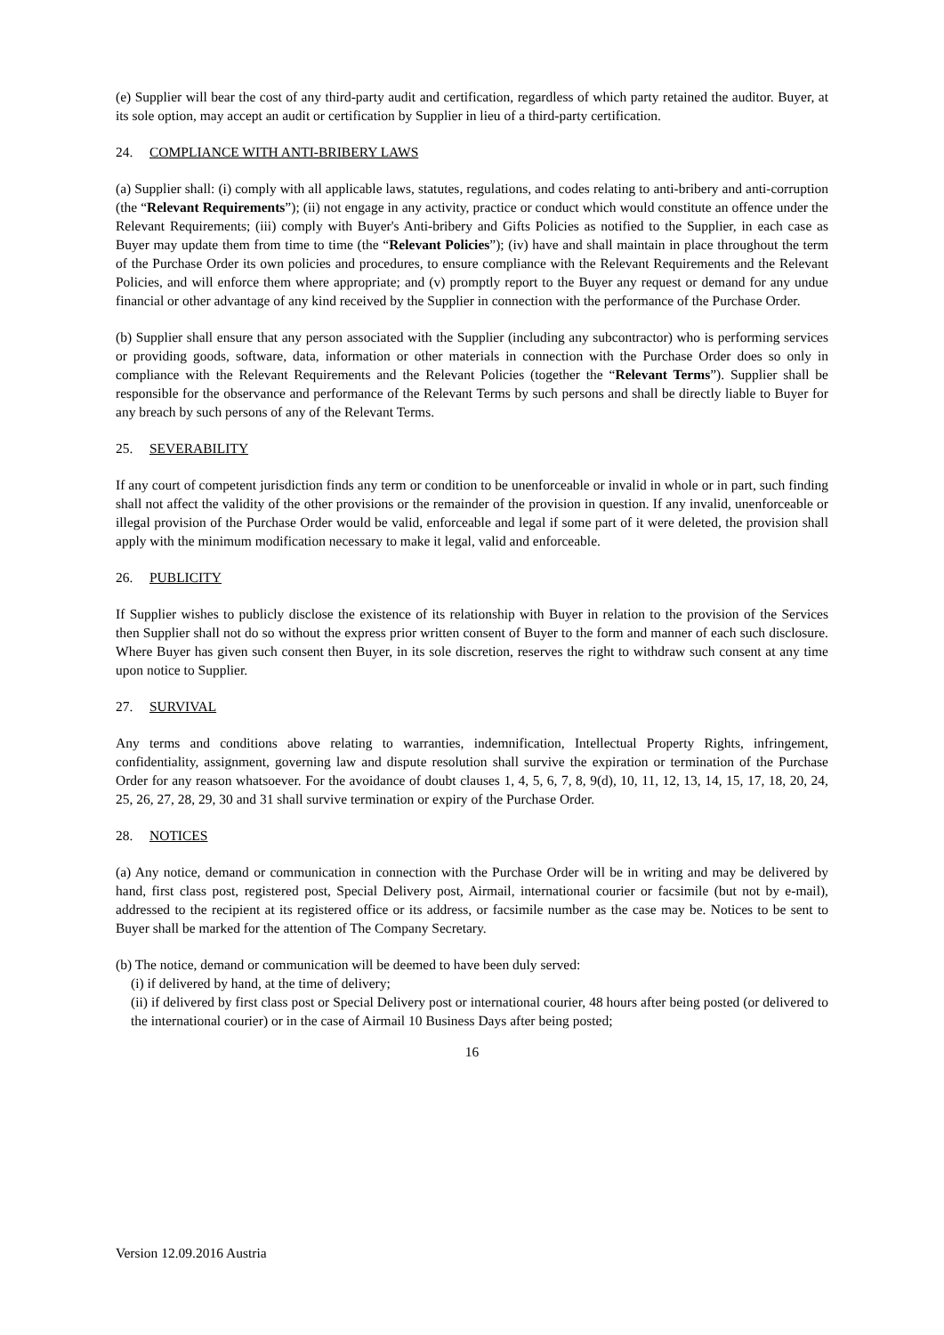(e) Supplier will bear the cost of any third-party audit and certification, regardless of which party retained the auditor. Buyer, at its sole option, may accept an audit or certification by Supplier in lieu of a third-party certification.
24. COMPLIANCE WITH ANTI-BRIBERY LAWS
(a) Supplier shall: (i) comply with all applicable laws, statutes, regulations, and codes relating to anti-bribery and anti-corruption (the “Relevant Requirements”); (ii) not engage in any activity, practice or conduct which would constitute an offence under the Relevant Requirements; (iii) comply with Buyer's Anti-bribery and Gifts Policies as notified to the Supplier, in each case as Buyer may update them from time to time (the “Relevant Policies”); (iv) have and shall maintain in place throughout the term of the Purchase Order its own policies and procedures, to ensure compliance with the Relevant Requirements and the Relevant Policies, and will enforce them where appropriate; and (v) promptly report to the Buyer any request or demand for any undue financial or other advantage of any kind received by the Supplier in connection with the performance of the Purchase Order.
(b) Supplier shall ensure that any person associated with the Supplier (including any subcontractor) who is performing services or providing goods, software, data, information or other materials in connection with the Purchase Order does so only in compliance with the Relevant Requirements and the Relevant Policies (together the “Relevant Terms”). Supplier shall be responsible for the observance and performance of the Relevant Terms by such persons and shall be directly liable to Buyer for any breach by such persons of any of the Relevant Terms.
25. SEVERABILITY
If any court of competent jurisdiction finds any term or condition to be unenforceable or invalid in whole or in part, such finding shall not affect the validity of the other provisions or the remainder of the provision in question. If any invalid, unenforceable or illegal provision of the Purchase Order would be valid, enforceable and legal if some part of it were deleted, the provision shall apply with the minimum modification necessary to make it legal, valid and enforceable.
26. PUBLICITY
If Supplier wishes to publicly disclose the existence of its relationship with Buyer in relation to the provision of the Services then Supplier shall not do so without the express prior written consent of Buyer to the form and manner of each such disclosure. Where Buyer has given such consent then Buyer, in its sole discretion, reserves the right to withdraw such consent at any time upon notice to Supplier.
27. SURVIVAL
Any terms and conditions above relating to warranties, indemnification, Intellectual Property Rights, infringement, confidentiality, assignment, governing law and dispute resolution shall survive the expiration or termination of the Purchase Order for any reason whatsoever. For the avoidance of doubt clauses 1, 4, 5, 6, 7, 8, 9(d), 10, 11, 12, 13, 14, 15, 17, 18, 20, 24, 25, 26, 27, 28, 29, 30 and 31 shall survive termination or expiry of the Purchase Order.
28. NOTICES
(a) Any notice, demand or communication in connection with the Purchase Order will be in writing and may be delivered by hand, first class post, registered post, Special Delivery post, Airmail, international courier or facsimile (but not by e-mail), addressed to the recipient at its registered office or its address, or facsimile number as the case may be. Notices to be sent to Buyer shall be marked for the attention of The Company Secretary.
(b) The notice, demand or communication will be deemed to have been duly served:
(i) if delivered by hand, at the time of delivery;
(ii) if delivered by first class post or Special Delivery post or international courier, 48 hours after being posted (or delivered to the international courier) or in the case of Airmail 10 Business Days after being posted;
16
Version 12.09.2016 Austria